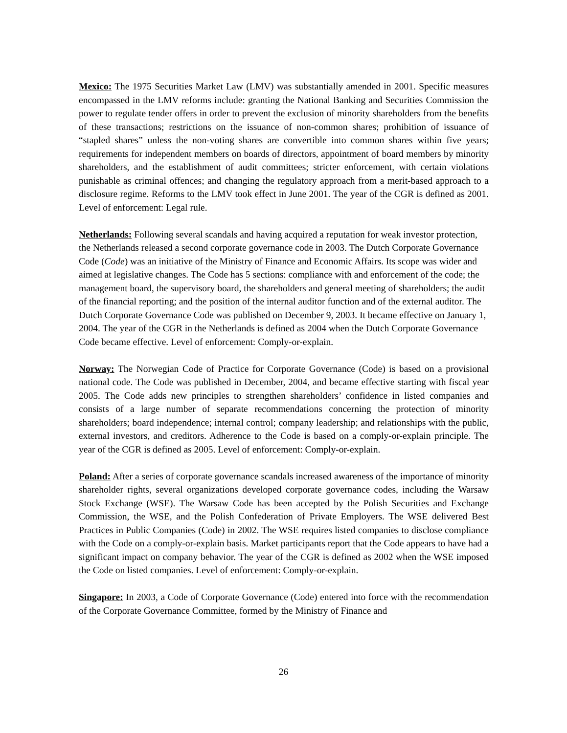Mexico: The 1975 Securities Market Law (LMV) was substantially amended in 2001. Specific measures encompassed in the LMV reforms include: granting the National Banking and Securities Commission the power to regulate tender offers in order to prevent the exclusion of minority shareholders from the benefits of these transactions; restrictions on the issuance of non-common shares; prohibition of issuance of “stapled shares” unless the non-voting shares are convertible into common shares within five years; requirements for independent members on boards of directors, appointment of board members by minority shareholders, and the establishment of audit committees; stricter enforcement, with certain violations punishable as criminal offences; and changing the regulatory approach from a merit-based approach to a disclosure regime. Reforms to the LMV took effect in June 2001. The year of the CGR is defined as 2001. Level of enforcement: Legal rule.
Netherlands: Following several scandals and having acquired a reputation for weak investor protection, the Netherlands released a second corporate governance code in 2003. The Dutch Corporate Governance Code (Code) was an initiative of the Ministry of Finance and Economic Affairs. Its scope was wider and aimed at legislative changes. The Code has 5 sections: compliance with and enforcement of the code; the management board, the supervisory board, the shareholders and general meeting of shareholders; the audit of the financial reporting; and the position of the internal auditor function and of the external auditor. The Dutch Corporate Governance Code was published on December 9, 2003. It became effective on January 1, 2004. The year of the CGR in the Netherlands is defined as 2004 when the Dutch Corporate Governance Code became effective. Level of enforcement: Comply-or-explain.
Norway: The Norwegian Code of Practice for Corporate Governance (Code) is based on a provisional national code. The Code was published in December, 2004, and became effective starting with fiscal year 2005. The Code adds new principles to strengthen shareholders’ confidence in listed companies and consists of a large number of separate recommendations concerning the protection of minority shareholders; board independence; internal control; company leadership; and relationships with the public, external investors, and creditors. Adherence to the Code is based on a comply-or-explain principle. The year of the CGR is defined as 2005. Level of enforcement: Comply-or-explain.
Poland: After a series of corporate governance scandals increased awareness of the importance of minority shareholder rights, several organizations developed corporate governance codes, including the Warsaw Stock Exchange (WSE). The Warsaw Code has been accepted by the Polish Securities and Exchange Commission, the WSE, and the Polish Confederation of Private Employers. The WSE delivered Best Practices in Public Companies (Code) in 2002. The WSE requires listed companies to disclose compliance with the Code on a comply-or-explain basis. Market participants report that the Code appears to have had a significant impact on company behavior. The year of the CGR is defined as 2002 when the WSE imposed the Code on listed companies. Level of enforcement: Comply-or-explain.
Singapore: In 2003, a Code of Corporate Governance (Code) entered into force with the recommendation of the Corporate Governance Committee, formed by the Ministry of Finance and
26